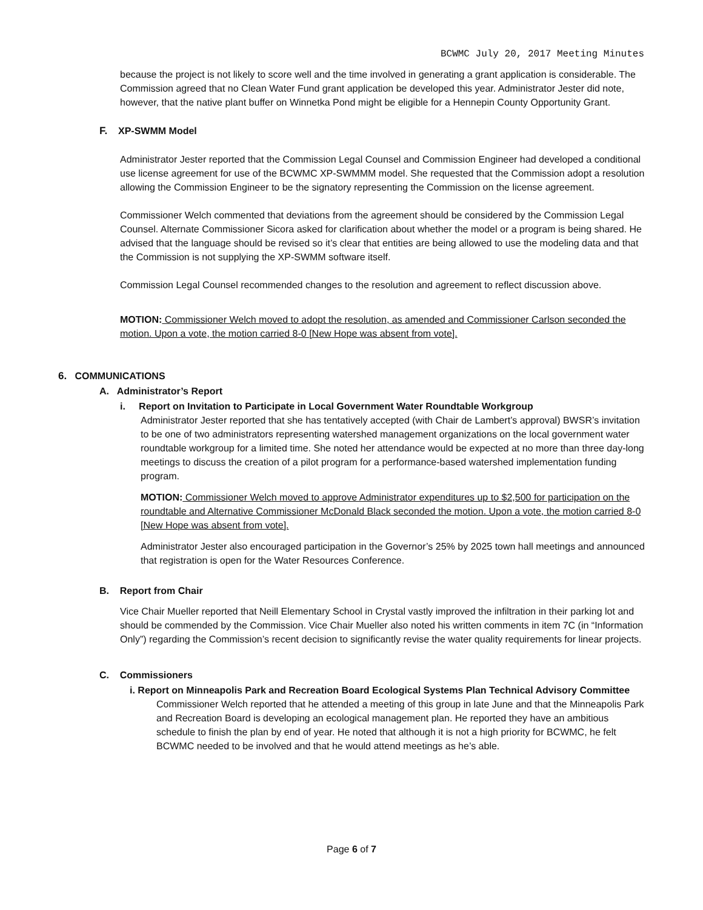BCWMC July 20, 2017 Meeting Minutes
because the project is not likely to score well and the time involved in generating a grant application is considerable. The Commission agreed that no Clean Water Fund grant application be developed this year. Administrator Jester did note, however, that the native plant buffer on Winnetka Pond might be eligible for a Hennepin County Opportunity Grant.
F. XP-SWMM Model
Administrator Jester reported that the Commission Legal Counsel and Commission Engineer had developed a conditional use license agreement for use of the BCWMC XP-SWMMM model. She requested that the Commission adopt a resolution allowing the Commission Engineer to be the signatory representing the Commission on the license agreement.
Commissioner Welch commented that deviations from the agreement should be considered by the Commission Legal Counsel. Alternate Commissioner Sicora asked for clarification about whether the model or a program is being shared. He advised that the language should be revised so it’s clear that entities are being allowed to use the modeling data and that the Commission is not supplying the XP-SWMM software itself.
Commission Legal Counsel recommended changes to the resolution and agreement to reflect discussion above.
MOTION: Commissioner Welch moved to adopt the resolution, as amended and Commissioner Carlson seconded the motion. Upon a vote, the motion carried 8-0 [New Hope was absent from vote].
6. COMMUNICATIONS
A. Administrator’s Report
i. Report on Invitation to Participate in Local Government Water Roundtable Workgroup
Administrator Jester reported that she has tentatively accepted (with Chair de Lambert’s approval) BWSR’s invitation to be one of two administrators representing watershed management organizations on the local government water roundtable workgroup for a limited time. She noted her attendance would be expected at no more than three day-long meetings to discuss the creation of a pilot program for a performance-based watershed implementation funding program.
MOTION: Commissioner Welch moved to approve Administrator expenditures up to $2,500 for participation on the roundtable and Alternative Commissioner McDonald Black seconded the motion. Upon a vote, the motion carried 8-0 [New Hope was absent from vote].
Administrator Jester also encouraged participation in the Governor’s 25% by 2025 town hall meetings and announced that registration is open for the Water Resources Conference.
B. Report from Chair
Vice Chair Mueller reported that Neill Elementary School in Crystal vastly improved the infiltration in their parking lot and should be commended by the Commission. Vice Chair Mueller also noted his written comments in item 7C (in “Information Only”) regarding the Commission’s recent decision to significantly revise the water quality requirements for linear projects.
C. Commissioners
i. Report on Minneapolis Park and Recreation Board Ecological Systems Plan Technical Advisory Committee
Commissioner Welch reported that he attended a meeting of this group in late June and that the Minneapolis Park and Recreation Board is developing an ecological management plan. He reported they have an ambitious schedule to finish the plan by end of year. He noted that although it is not a high priority for BCWMC, he felt BCWMC needed to be involved and that he would attend meetings as he’s able.
Page 6 of 7